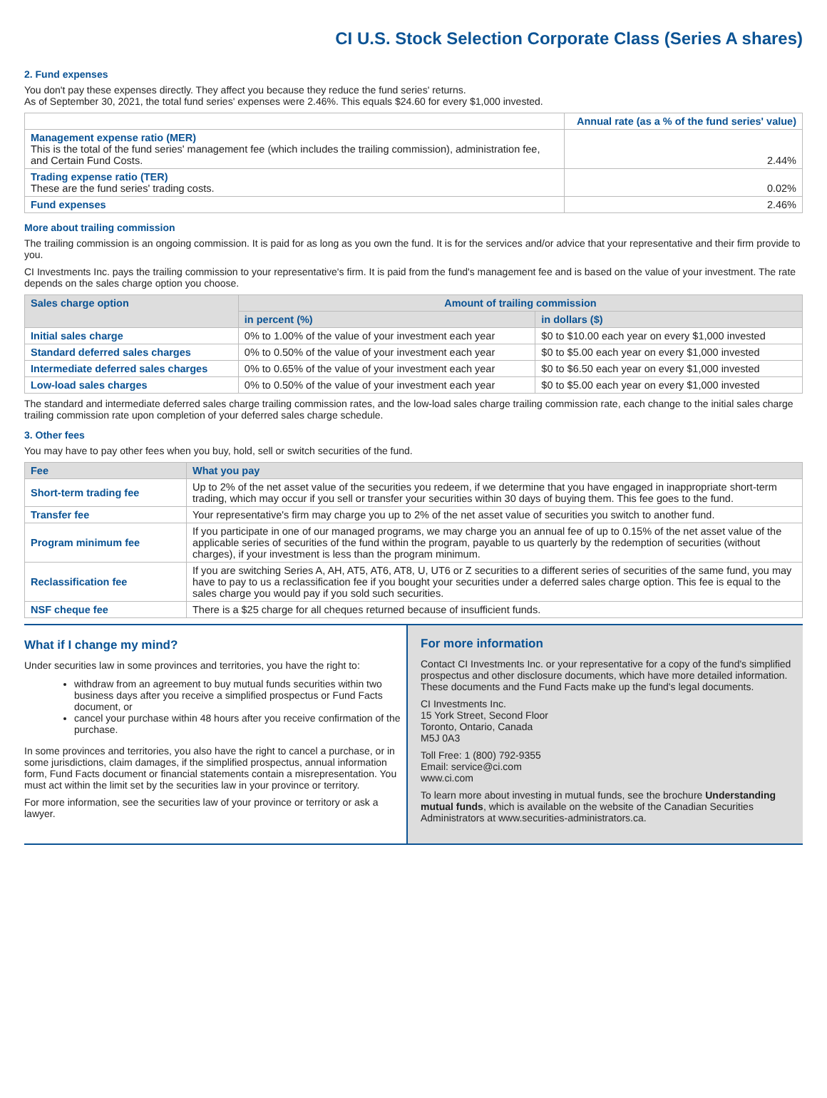CI U.S. Stock Selection Corporate Class (Series A shares)
2. Fund expenses
You don't pay these expenses directly. They affect you because they reduce the fund series' returns.
As of September 30, 2021, the total fund series' expenses were 2.46%. This equals $24.60 for every $1,000 invested.
| | Annual rate (as a % of the fund series' value) |
| Management expense ratio (MER) This is the total of the fund series' management fee (which includes the trailing commission), administration fee, and Certain Fund Costs. | 2.44% |
| Trading expense ratio (TER) These are the fund series' trading costs. | 0.02% |
| Fund expenses | 2.46% |
More about trailing commission
The trailing commission is an ongoing commission. It is paid for as long as you own the fund. It is for the services and/or advice that your representative and their firm provide to you.
CI Investments Inc. pays the trailing commission to your representative's firm. It is paid from the fund's management fee and is based on the value of your investment. The rate depends on the sales charge option you choose.
| Sales charge option | Amount of trailing commission | |
| --- | --- | --- |
| | in percent (%) | in dollars ($) |
| Initial sales charge | 0% to 1.00% of the value of your investment each year | $0 to $10.00 each year on every $1,000 invested |
| Standard deferred sales charges | 0% to 0.50% of the value of your investment each year | $0 to $5.00 each year on every $1,000 invested |
| Intermediate deferred sales charges | 0% to 0.65% of the value of your investment each year | $0 to $6.50 each year on every $1,000 invested |
| Low-load sales charges | 0% to 0.50% of the value of your investment each year | $0 to $5.00 each year on every $1,000 invested |
The standard and intermediate deferred sales charge trailing commission rates, and the low-load sales charge trailing commission rate, each change to the initial sales charge trailing commission rate upon completion of your deferred sales charge schedule.
3. Other fees
You may have to pay other fees when you buy, hold, sell or switch securities of the fund.
| Fee | What you pay |
| --- | --- |
| Short-term trading fee | Up to 2% of the net asset value of the securities you redeem, if we determine that you have engaged in inappropriate short-term trading, which may occur if you sell or transfer your securities within 30 days of buying them. This fee goes to the fund. |
| Transfer fee | Your representative's firm may charge you up to 2% of the net asset value of securities you switch to another fund. |
| Program minimum fee | If you participate in one of our managed programs, we may charge you an annual fee of up to 0.15% of the net asset value of the applicable series of securities of the fund within the program, payable to us quarterly by the redemption of securities (without charges), if your investment is less than the program minimum. |
| Reclassification fee | If you are switching Series A, AH, AT5, AT6, AT8, U, UT6 or Z securities to a different series of securities of the same fund, you may have to pay to us a reclassification fee if you bought your securities under a deferred sales charge option. This fee is equal to the sales charge you would pay if you sold such securities. |
| NSF cheque fee | There is a $25 charge for all cheques returned because of insufficient funds. |
What if I change my mind?
Under securities law in some provinces and territories, you have the right to:
withdraw from an agreement to buy mutual funds securities within two business days after you receive a simplified prospectus or Fund Facts document, or
cancel your purchase within 48 hours after you receive confirmation of the purchase.
In some provinces and territories, you also have the right to cancel a purchase, or in some jurisdictions, claim damages, if the simplified prospectus, annual information form, Fund Facts document or financial statements contain a misrepresentation. You must act within the limit set by the securities law in your province or territory.
For more information, see the securities law of your province or territory or ask a lawyer.
For more information
Contact CI Investments Inc. or your representative for a copy of the fund's simplified prospectus and other disclosure documents, which have more detailed information. These documents and the Fund Facts make up the fund's legal documents.
CI Investments Inc.
15 York Street, Second Floor
Toronto, Ontario, Canada
M5J 0A3
Toll Free: 1 (800) 792-9355
Email: service@ci.com
www.ci.com
To learn more about investing in mutual funds, see the brochure Understanding mutual funds, which is available on the website of the Canadian Securities Administrators at www.securities-administrators.ca.